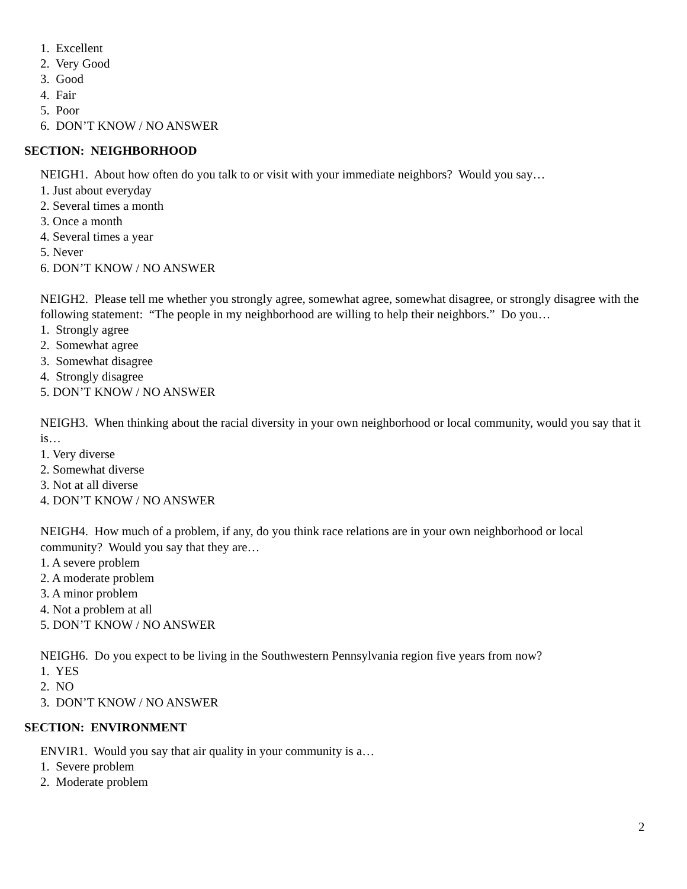1. Excellent
2. Very Good
3. Good
4. Fair
5. Poor
6. DON’T KNOW / NO ANSWER
SECTION: NEIGHBORHOOD
NEIGH1. About how often do you talk to or visit with your immediate neighbors? Would you say…
1. Just about everyday
2. Several times a month
3. Once a month
4. Several times a year
5. Never
6. DON’T KNOW / NO ANSWER
NEIGH2. Please tell me whether you strongly agree, somewhat agree, somewhat disagree, or strongly disagree with the following statement: “The people in my neighborhood are willing to help their neighbors.” Do you…
1. Strongly agree
2. Somewhat agree
3. Somewhat disagree
4. Strongly disagree
5. DON’T KNOW / NO ANSWER
NEIGH3. When thinking about the racial diversity in your own neighborhood or local community, would you say that it is…
1. Very diverse
2. Somewhat diverse
3. Not at all diverse
4. DON’T KNOW / NO ANSWER
NEIGH4. How much of a problem, if any, do you think race relations are in your own neighborhood or local community? Would you say that they are…
1. A severe problem
2. A moderate problem
3. A minor problem
4. Not a problem at all
5. DON’T KNOW / NO ANSWER
NEIGH6. Do you expect to be living in the Southwestern Pennsylvania region five years from now?
1. YES
2. NO
3. DON’T KNOW / NO ANSWER
SECTION: ENVIRONMENT
ENVIR1. Would you say that air quality in your community is a…
1. Severe problem
2. Moderate problem
2